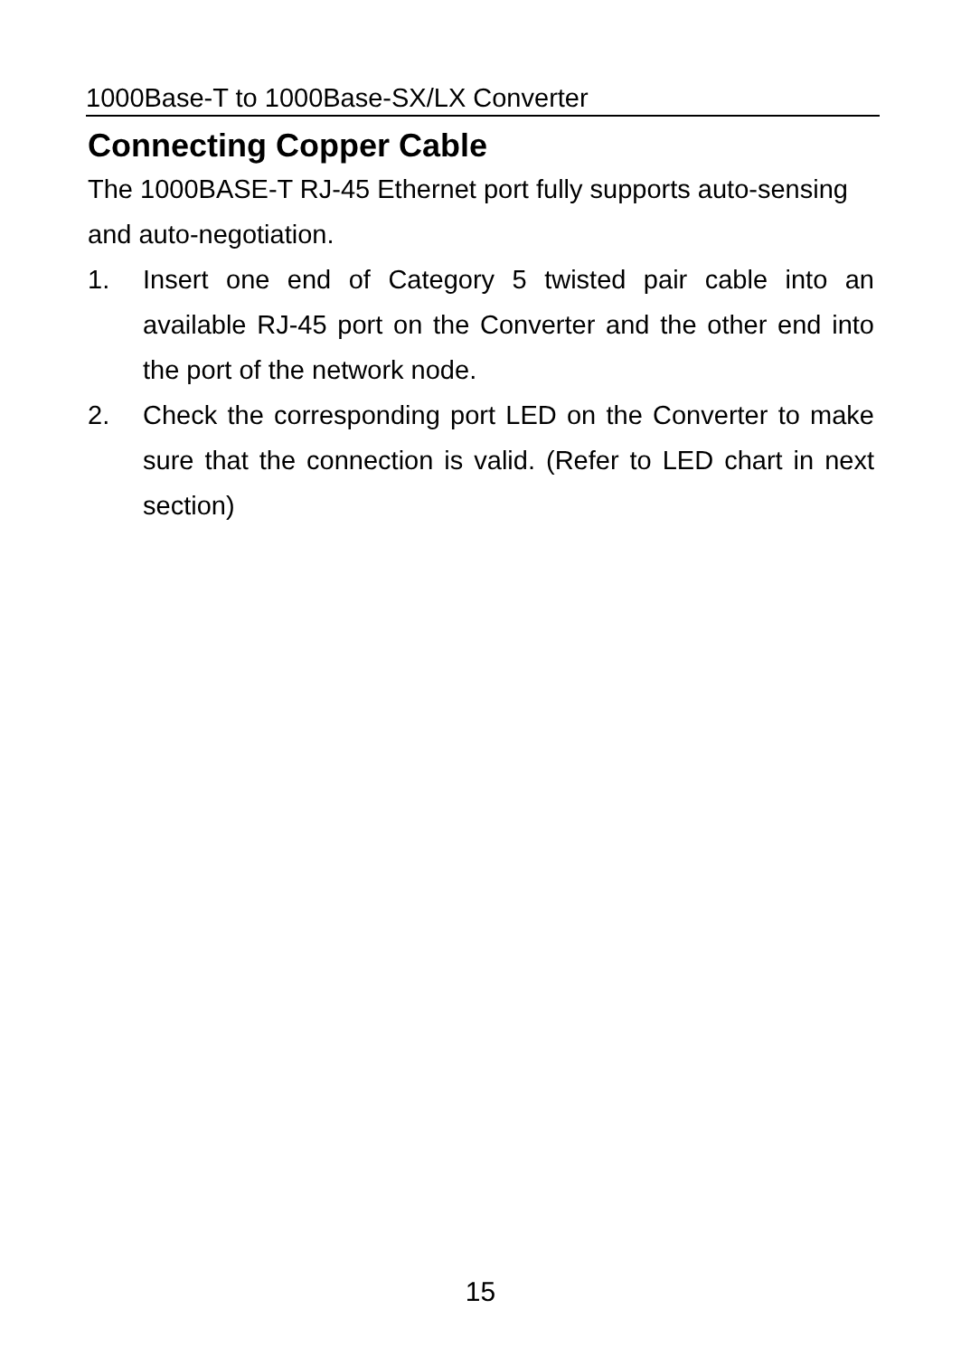1000Base-T to 1000Base-SX/LX Converter
Connecting Copper Cable
The 1000BASE-T RJ-45 Ethernet port fully supports auto-sensing and auto-negotiation.
1. Insert one end of Category 5 twisted pair cable into an available RJ-45 port on the Converter and the other end into the port of the network node.
2. Check the corresponding port LED on the Converter to make sure that the connection is valid. (Refer to LED chart in next section)
15